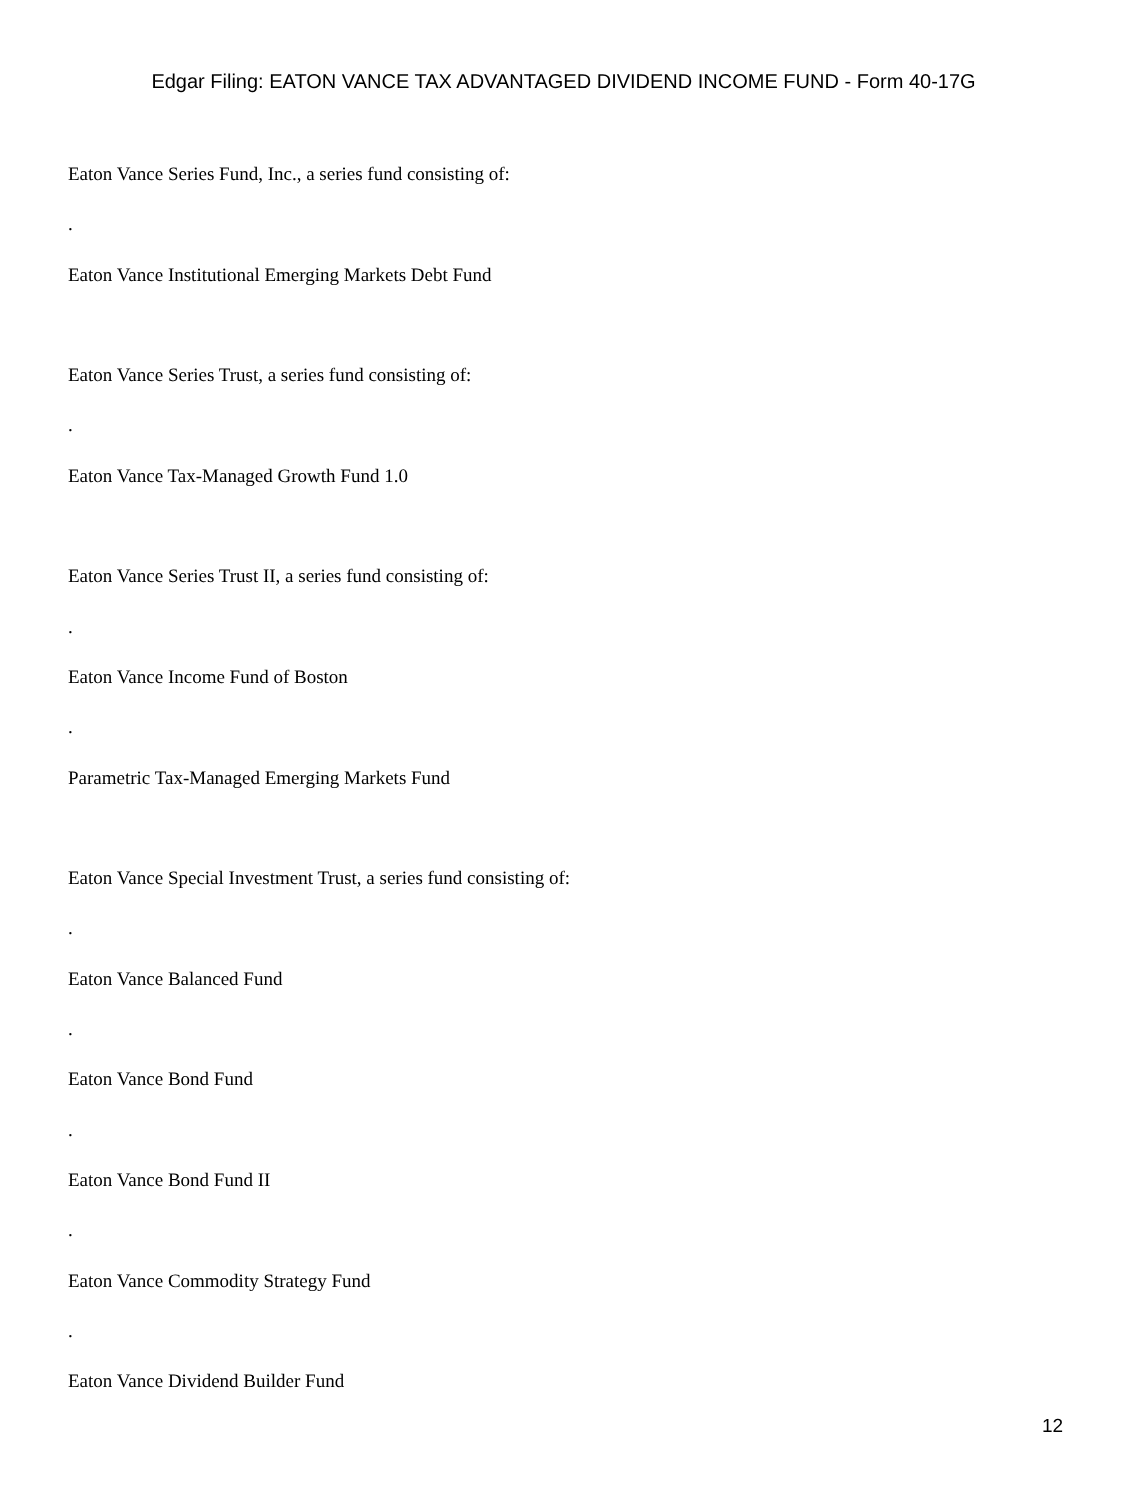Edgar Filing: EATON VANCE TAX ADVANTAGED DIVIDEND INCOME FUND - Form 40-17G
Eaton Vance Series Fund, Inc., a series fund consisting of:
.
Eaton Vance Institutional Emerging Markets Debt Fund
Eaton Vance Series Trust, a series fund consisting of:
.
Eaton Vance Tax-Managed Growth Fund 1.0
Eaton Vance Series Trust II, a series fund consisting of:
.
Eaton Vance Income Fund of Boston
.
Parametric Tax-Managed Emerging Markets Fund
Eaton Vance Special Investment Trust, a series fund consisting of:
.
Eaton Vance Balanced Fund
.
Eaton Vance Bond Fund
.
Eaton Vance Bond Fund II
.
Eaton Vance Commodity Strategy Fund
.
Eaton Vance Dividend Builder Fund
12